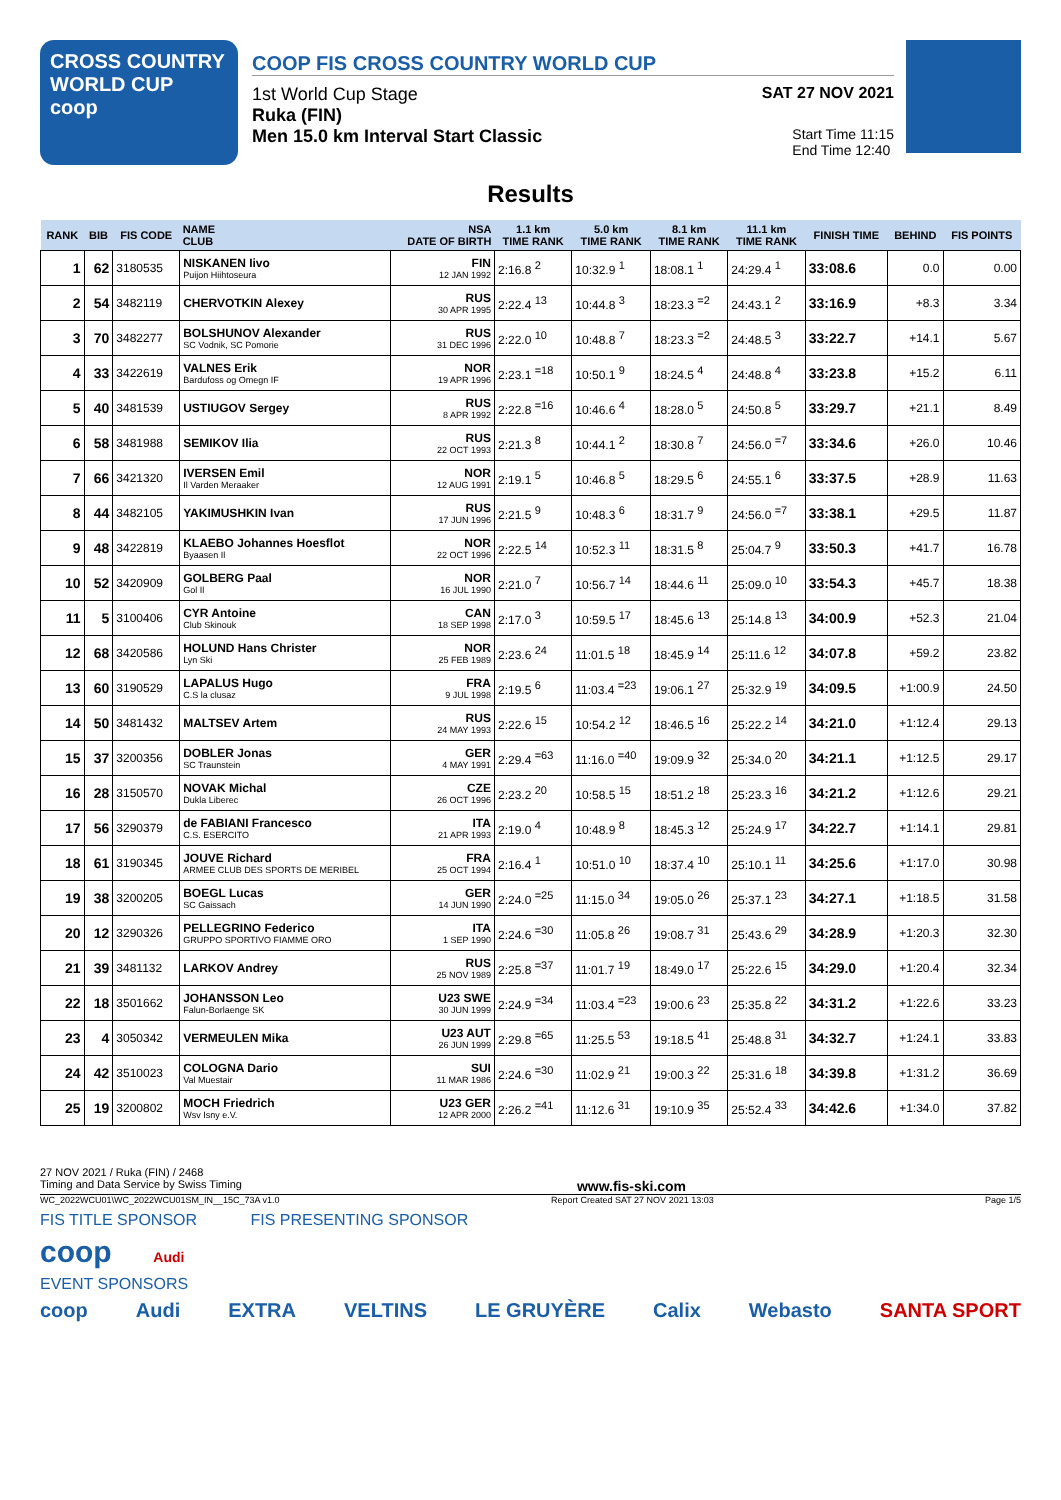CROSS COUNTRY
WORLD CUP
coop
COOP FIS CROSS COUNTRY WORLD CUP
1st World Cup Stage SAT 27 NOV 2021
Ruka (FIN)
Men 15.0 km Interval Start Classic Start Time 11:15
End Time 12:40
Results
| RANK | BIB | FIS CODE | NAME CLUB | NSA DATE OF BIRTH | 1.1 km TIME RANK | 5.0 km TIME RANK | 8.1 km TIME RANK | 11.1 km TIME RANK | FINISH TIME | BEHIND | FIS POINTS |
| --- | --- | --- | --- | --- | --- | --- | --- | --- | --- | --- | --- |
| 1 | 62 | 3180535 | NISKANEN Iivo Puijon Hiihtoseura | FIN 12 JAN 1992 | 2:16.8 <sup>2</sup> | 10:32.9 <sup>1</sup> | 18:08.1 <sup>1</sup> | 24:29.4 <sup>1</sup> | 33:08.6 | 0.0 | 0.00 |
| 2 | 54 | 3482119 | CHERVOTKIN Alexey | RUS 30 APR 1995 | 2:22.4 <sup>13</sup> | 10:44.8 <sup>3</sup> | 18:23.3 <sup>=2</sup> | 24:43.1 <sup>2</sup> | 33:16.9 | +8.3 | 3.34 |
| 3 | 70 | 3482277 | BOLSHUNOV Alexander SC Vodnik, SC Pomorie | RUS 31 DEC 1996 | 2:22.0 <sup>10</sup> | 10:48.8 <sup>7</sup> | 18:23.3 <sup>=2</sup> | 24:48.5 <sup>3</sup> | 33:22.7 | +14.1 | 5.67 |
| 4 | 33 | 3422619 | VALNES Erik Bardufoss og Omegn IF | NOR 19 APR 1996 | 2:23.1 <sup>=18</sup> | 10:50.1 <sup>9</sup> | 18:24.5 <sup>4</sup> | 24:48.8 <sup>4</sup> | 33:23.8 | +15.2 | 6.11 |
| 5 | 40 | 3481539 | USTIUGOV Sergey | RUS 8 APR 1992 | 2:22.8 <sup>=16</sup> | 10:46.6 <sup>4</sup> | 18:28.0 <sup>5</sup> | 24:50.8 <sup>5</sup> | 33:29.7 | +21.1 | 8.49 |
| 6 | 58 | 3481988 | SEMIKOV Ilia | RUS 22 OCT 1993 | 2:21.3 <sup>8</sup> | 10:44.1 <sup>2</sup> | 18:30.8 <sup>7</sup> | 24:56.0 <sup>=7</sup> | 33:34.6 | +26.0 | 10.46 |
| 7 | 66 | 3421320 | IVERSEN Emil Il Varden Meraaker | NOR 12 AUG 1991 | 2:19.1 <sup>5</sup> | 10:46.8 <sup>5</sup> | 18:29.5 <sup>6</sup> | 24:55.1 <sup>6</sup> | 33:37.5 | +28.9 | 11.63 |
| 8 | 44 | 3482105 | YAKIMUSHKIN Ivan | RUS 17 JUN 1996 | 2:21.5 <sup>9</sup> | 10:48.3 <sup>6</sup> | 18:31.7 <sup>9</sup> | 24:56.0 <sup>=7</sup> | 33:38.1 | +29.5 | 11.87 |
| 9 | 48 | 3422819 | KLAEBO Johannes Hoesflot Byaasen Il | NOR 22 OCT 1996 | 2:22.5 <sup>14</sup> | 10:52.3 <sup>11</sup> | 18:31.5 <sup>8</sup> | 25:04.7 <sup>9</sup> | 33:50.3 | +41.7 | 16.78 |
| 10 | 52 | 3420909 | GOLBERG Paal Gol Il | NOR 16 JUL 1990 | 2:21.0 <sup>7</sup> | 10:56.7 <sup>14</sup> | 18:44.6 <sup>11</sup> | 25:09.0 <sup>10</sup> | 33:54.3 | +45.7 | 18.38 |
| 11 | 5 | 3100406 | CYR Antoine Club Skinouk | CAN 18 SEP 1998 | 2:17.0 <sup>3</sup> | 10:59.5 <sup>17</sup> | 18:45.6 <sup>13</sup> | 25:14.8 <sup>13</sup> | 34:00.9 | +52.3 | 21.04 |
| 12 | 68 | 3420586 | HOLUND Hans Christer Lyn Ski | NOR 25 FEB 1989 | 2:23.6 <sup>24</sup> | 11:01.5 <sup>18</sup> | 18:45.9 <sup>14</sup> | 25:11.6 <sup>12</sup> | 34:07.8 | +59.2 | 23.82 |
| 13 | 60 | 3190529 | LAPALUS Hugo C.S la clusaz | FRA 9 JUL 1998 | 2:19.5 <sup>6</sup> | 11:03.4 <sup>=23</sup> | 19:06.1 <sup>27</sup> | 25:32.9 <sup>19</sup> | 34:09.5 | +1:00.9 | 24.50 |
| 14 | 50 | 3481432 | MALTSEV Artem | RUS 24 MAY 1993 | 2:22.6 <sup>15</sup> | 10:54.2 <sup>12</sup> | 18:46.5 <sup>16</sup> | 25:22.2 <sup>14</sup> | 34:21.0 | +1:12.4 | 29.13 |
| 15 | 37 | 3200356 | DOBLER Jonas SC Traunstein | GER 4 MAY 1991 | 2:29.4 <sup>=63</sup> | 11:16.0 <sup>=40</sup> | 19:09.9 <sup>32</sup> | 25:34.0 <sup>20</sup> | 34:21.1 | +1:12.5 | 29.17 |
| 16 | 28 | 3150570 | NOVAK Michal Dukla Liberec | CZE 26 OCT 1996 | 2:23.2 <sup>20</sup> | 10:58.5 <sup>15</sup> | 18:51.2 <sup>18</sup> | 25:23.3 <sup>16</sup> | 34:21.2 | +1:12.6 | 29.21 |
| 17 | 56 | 3290379 | de FABIANI Francesco C.S. ESERCITO | ITA 21 APR 1993 | 2:19.0 <sup>4</sup> | 10:48.9 <sup>8</sup> | 18:45.3 <sup>12</sup> | 25:24.9 <sup>17</sup> | 34:22.7 | +1:14.1 | 29.81 |
| 18 | 61 | 3190345 | JOUVE Richard ARMEE CLUB DES SPORTS DE MERIBEL | FRA 25 OCT 1994 | 2:16.4 <sup>1</sup> | 10:51.0 <sup>10</sup> | 18:37.4 <sup>10</sup> | 25:10.1 <sup>11</sup> | 34:25.6 | +1:17.0 | 30.98 |
| 19 | 38 | 3200205 | BOEGL Lucas SC Gaissach | GER 14 JUN 1990 | 2:24.0 <sup>=25</sup> | 11:15.0 <sup>34</sup> | 19:05.0 <sup>26</sup> | 25:37.1 <sup>23</sup> | 34:27.1 | +1:18.5 | 31.58 |
| 20 | 12 | 3290326 | PELLEGRINO Federico GRUPPO SPORTIVO FIAMME ORO | ITA 1 SEP 1990 | 2:24.6 <sup>=30</sup> | 11:05.8 <sup>26</sup> | 19:08.7 <sup>31</sup> | 25:43.6 <sup>29</sup> | 34:28.9 | +1:20.3 | 32.30 |
| 21 | 39 | 3481132 | LARKOV Andrey | RUS 25 NOV 1989 | 2:25.8 <sup>=37</sup> | 11:01.7 <sup>19</sup> | 18:49.0 <sup>17</sup> | 25:22.6 <sup>15</sup> | 34:29.0 | +1:20.4 | 32.34 |
| 22 | 18 | 3501662 | JOHANSSON Leo Falun-Borlaenge SK | U23 SWE 30 JUN 1999 | 2:24.9 <sup>=34</sup> | 11:03.4 <sup>=23</sup> | 19:00.6 <sup>23</sup> | 25:35.8 <sup>22</sup> | 34:31.2 | +1:22.6 | 33.23 |
| 23 | 4 | 3050342 | VERMEULEN Mika | U23 AUT 26 JUN 1999 | 2:29.8 <sup>=65</sup> | 11:25.5 <sup>53</sup> | 19:18.5 <sup>41</sup> | 25:48.8 <sup>31</sup> | 34:32.7 | +1:24.1 | 33.83 |
| 24 | 42 | 3510023 | COLOGNA Dario Val Muestair | SUI 11 MAR 1986 | 2:24.6 <sup>=30</sup> | 11:02.9 <sup>21</sup> | 19:00.3 <sup>22</sup> | 25:31.6 <sup>18</sup> | 34:39.8 | +1:31.2 | 36.69 |
| 25 | 19 | 3200802 | MOCH Friedrich Wsv Isny e.V. | U23 GER 12 APR 2000 | 2:26.2 <sup>=41</sup> | 11:12.6 <sup>31</sup> | 19:10.9 <sup>35</sup> | 25:52.4 <sup>33</sup> | 34:42.6 | +1:34.0 | 37.82 |
27 NOV 2021 / Ruka (FIN) / 2468
Timing and Data Service by Swiss Timing www.fis-ski.com
WC_2022WCU01\WC_2022WCU01SM_IN__15C_73A v1.0 Report Created SAT 27 NOV 2021 13:03 Page 1/5
FIS TITLE SPONSOR FIS PRESENTING SPONSOR
coop Audi
EVENT SPONSORS
coop Audi EXTRA VELTINS LE GRUYÈRE Calix Webasto SANTA SPORT